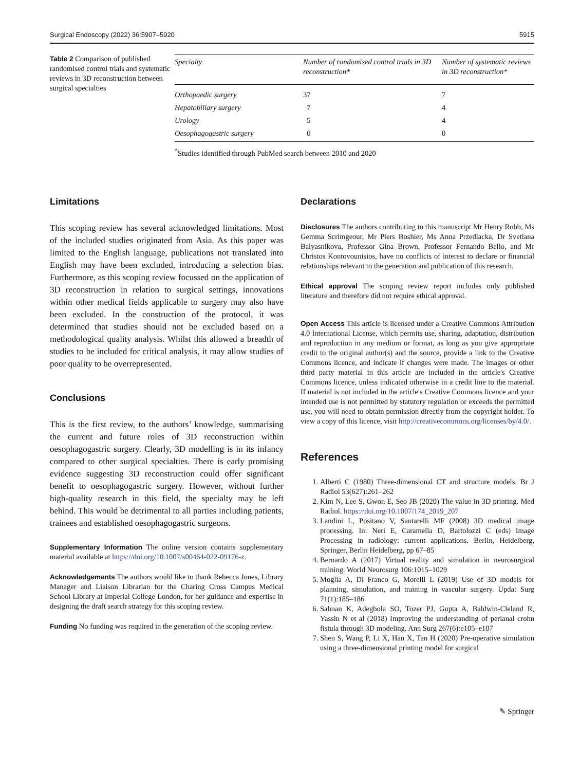Surgical Endoscopy (2022) 36:5907–5920 5915
Table 2 Comparison of published randomised control trials and systematic reviews in 3D reconstruction between surgical specialties
| Specialty | Number of randomised control trials in 3D reconstruction* | Number of systematic reviews in 3D reconstruction* |
| --- | --- | --- |
| Orthopaedic surgery | 37 | 7 |
| Hepatobiliary surgery | 7 | 4 |
| Urology | 5 | 4 |
| Oesophagogastric surgery | 0 | 0 |
<sup>*</sup> Studies identified through PubMed search between 2010 and 2020
Limitations
This scoping review has several acknowledged limitations. Most of the included studies originated from Asia. As this paper was limited to the English language, publications not translated into English may have been excluded, introducing a selection bias. Furthermore, as this scoping review focussed on the application of 3D reconstruction in relation to surgical settings, innovations within other medical fields applicable to surgery may also have been excluded. In the construction of the protocol, it was determined that studies should not be excluded based on a methodological quality analysis. Whilst this allowed a breadth of studies to be included for critical analysis, it may allow studies of poor quality to be overrepresented.
Conclusions
This is the first review, to the authors’ knowledge, summarising the current and future roles of 3D reconstruction within oesophagogastric surgery. Clearly, 3D modelling is in its infancy compared to other surgical specialties. There is early promising evidence suggesting 3D reconstruction could offer significant benefit to oesophagogastric surgery. However, without further high-quality research in this field, the specialty may be left behind. This would be detrimental to all parties including patients, trainees and established oesophagogastric surgeons.
Supplementary Information The online version contains supplementary material available at https://doi.org/10.1007/s00464-022-09176-z.
Acknowledgements The authors would like to thank Rebecca Jones, Library Manager and Liaison Librarian for the Charing Cross Campus Medical School Library at Imperial College London, for her guidance and expertise in designing the draft search strategy for this scoping review.
Funding No funding was required in the generation of the scoping review.
Declarations
Disclosures The authors contributing to this manuscript Mr Henry Robb, Ms Gemma Scrimgeour, Mr Piers Boshier, Ms Anna Przedlacka, Dr Svetlana Balyasnikova, Professor Gina Brown, Professor Fernando Bello, and Mr Christos Kontovounisios, have no conflicts of interest to declare or financial relationships relevant to the generation and publication of this research.
Ethical approval The scoping review report includes only published literature and therefore did not require ethical approval.
Open Access This article is licensed under a Creative Commons Attribution 4.0 International License, which permits use, sharing, adaptation, distribution and reproduction in any medium or format, as long as you give appropriate credit to the original author(s) and the source, provide a link to the Creative Commons licence, and indicate if changes were made. The images or other third party material in this article are included in the article's Creative Commons licence, unless indicated otherwise in a credit line to the material. If material is not included in the article's Creative Commons licence and your intended use is not permitted by statutory regulation or exceeds the permitted use, you will need to obtain permission directly from the copyright holder. To view a copy of this licence, visit http://creativecommons.org/licenses/by/4.0/.
References
1. Alberti C (1980) Three-dimensional CT and structure models. Br J Radiol 53(627):261–262
2. Kim N, Lee S, Gwon E, Seo JB (2020) The value in 3D printing. Med Radiol. https://doi.org/10.1007/174_2019_207
3. Landini L, Positano V, Santarelli MF (2008) 3D medical image processing. In: Neri E, Caramella D, Bartolozzi C (eds) Image Processing in radiology: current applications. Berlin, Heidelberg, Springer, Berlin Heidelberg, pp 67–85
4. Bernardo A (2017) Virtual reality and simulation in neurosurgical training. World Neurosurg 106:1015–1029
5. Moglia A, Di Franco G, Morelli L (2019) Use of 3D models for planning, simulation, and training in vascular surgery. Updat Surg 71(1):185–186
6. Sahnan K, Adegbola SO, Tozer PJ, Gupta A, Baldwin-Cleland R, Yassin N et al (2018) Improving the understanding of perianal crohn fistula through 3D modeling. Ann Surg 267(6):e105–e107
7. Shen S, Wang P, Li X, Han X, Tan H (2020) Pre-operative simulation using a three-dimensional printing model for surgical
✎ Springer